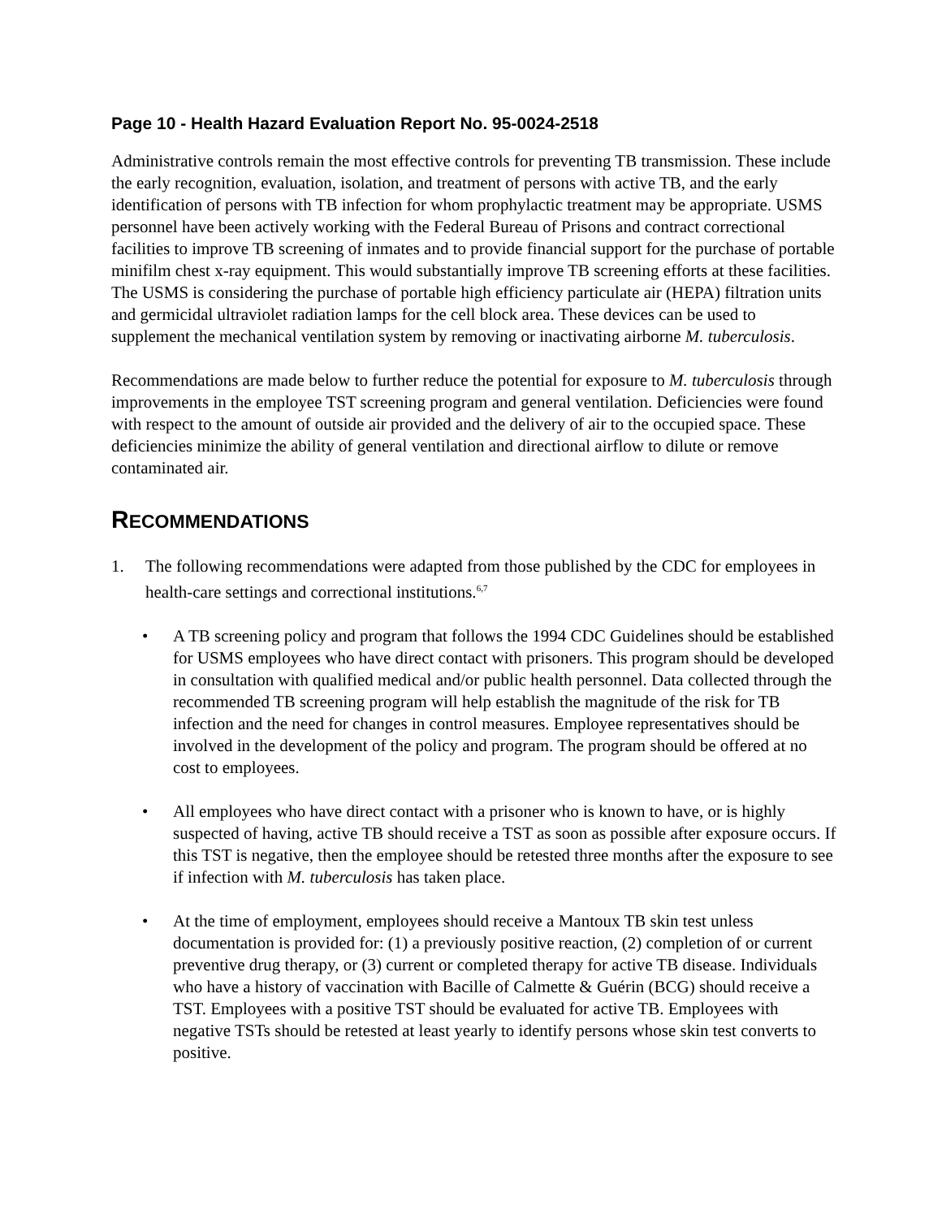Page 10 - Health Hazard Evaluation Report No. 95-0024-2518
Administrative controls remain the most effective controls for preventing TB transmission. These include the early recognition, evaluation, isolation, and treatment of persons with active TB, and the early identification of persons with TB infection for whom prophylactic treatment may be appropriate. USMS personnel have been actively working with the Federal Bureau of Prisons and contract correctional facilities to improve TB screening of inmates and to provide financial support for the purchase of portable minifilm chest x-ray equipment. This would substantially improve TB screening efforts at these facilities. The USMS is considering the purchase of portable high efficiency particulate air (HEPA) filtration units and germicidal ultraviolet radiation lamps for the cell block area. These devices can be used to supplement the mechanical ventilation system by removing or inactivating airborne M. tuberculosis.
Recommendations are made below to further reduce the potential for exposure to M. tuberculosis through improvements in the employee TST screening program and general ventilation. Deficiencies were found with respect to the amount of outside air provided and the delivery of air to the occupied space. These deficiencies minimize the ability of general ventilation and directional airflow to dilute or remove contaminated air.
RECOMMENDATIONS
1. The following recommendations were adapted from those published by the CDC for employees in health-care settings and correctional institutions.<sup>6,7</sup>
• A TB screening policy and program that follows the 1994 CDC Guidelines should be established for USMS employees who have direct contact with prisoners. This program should be developed in consultation with qualified medical and/or public health personnel. Data collected through the recommended TB screening program will help establish the magnitude of the risk for TB infection and the need for changes in control measures. Employee representatives should be involved in the development of the policy and program. The program should be offered at no cost to employees.
• All employees who have direct contact with a prisoner who is known to have, or is highly suspected of having, active TB should receive a TST as soon as possible after exposure occurs. If this TST is negative, then the employee should be retested three months after the exposure to see if infection with M. tuberculosis has taken place.
• At the time of employment, employees should receive a Mantoux TB skin test unless documentation is provided for: (1) a previously positive reaction, (2) completion of or current preventive drug therapy, or (3) current or completed therapy for active TB disease. Individuals who have a history of vaccination with Bacille of Calmette & Guérin (BCG) should receive a TST. Employees with a positive TST should be evaluated for active TB. Employees with negative TSTs should be retested at least yearly to identify persons whose skin test converts to positive.